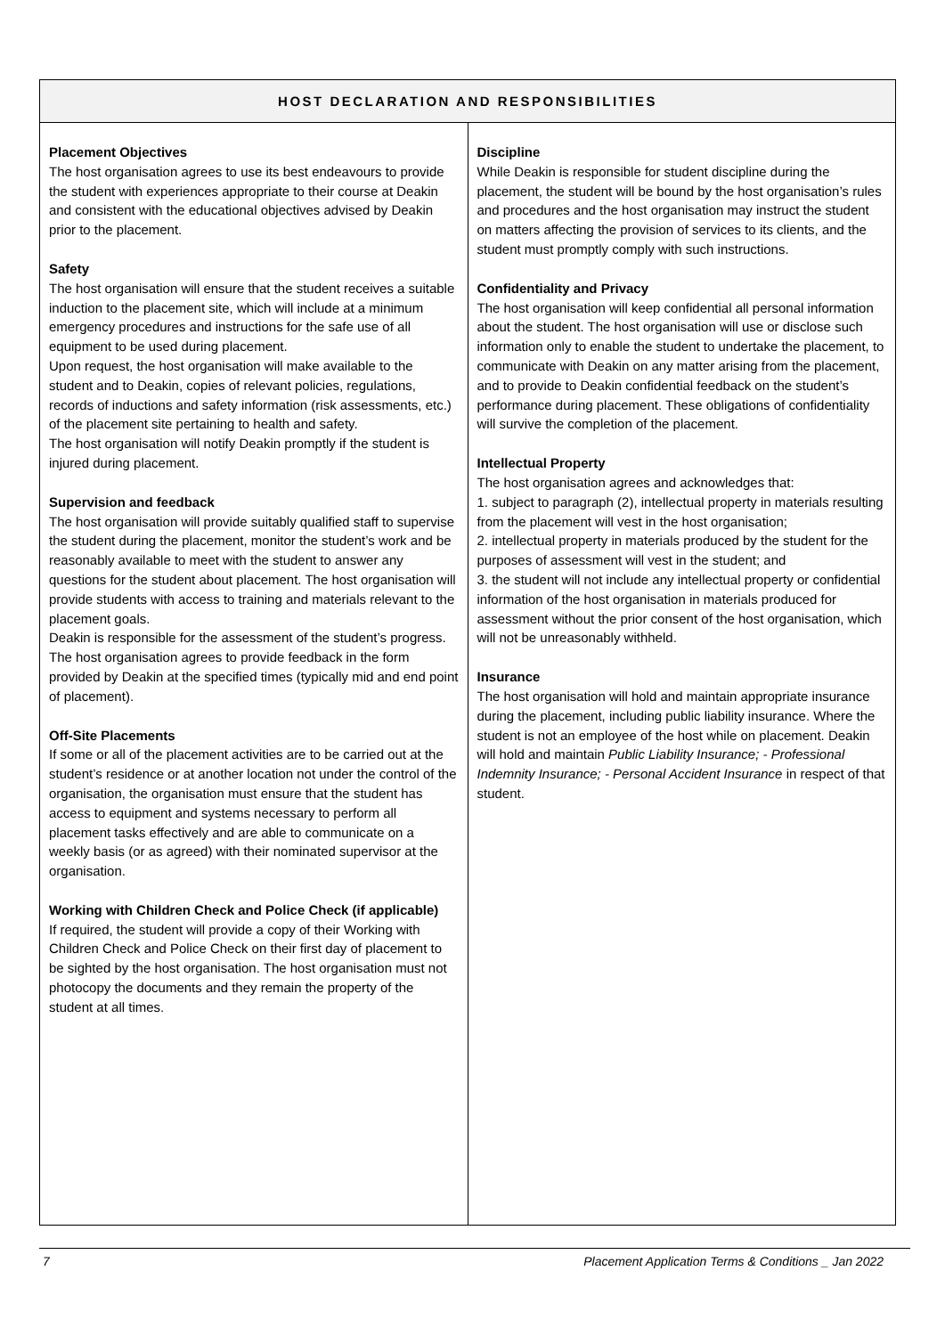| HOST DECLARATION AND RESPONSIBILITIES | |
| --- | --- |
| Placement Objectives The host organisation agrees to use its best endeavours to provide the student with experiences appropriate to their course at Deakin and consistent with the educational objectives advised by Deakin prior to the placement. Safety The host organisation will ensure that the student receives a suitable induction to the placement site, which will include at a minimum emergency procedures and instructions for the safe use of all equipment to be used during placement. Upon request, the host organisation will make available to the student and to Deakin, copies of relevant policies, regulations, records of inductions and safety information (risk assessments, etc.) of the placement site pertaining to health and safety. The host organisation will notify Deakin promptly if the student is injured during placement. Supervision and feedback The host organisation will provide suitably qualified staff to supervise the student during the placement, monitor the student’s work and be reasonably available to meet with the student to answer any questions for the student about placement. The host organisation will provide students with access to training and materials relevant to the placement goals. Deakin is responsible for the assessment of the student’s progress. The host organisation agrees to provide feedback in the form provided by Deakin at the specified times (typically mid and end point of placement). Off-Site Placements If some or all of the placement activities are to be carried out at the student’s residence or at another location not under the control of the organisation, the organisation must ensure that the student has access to equipment and systems necessary to perform all placement tasks effectively and are able to communicate on a weekly basis (or as agreed) with their nominated supervisor at the organisation. Working with Children Check and Police Check (if applicable) If required, the student will provide a copy of their Working with Children Check and Police Check on their first day of placement to be sighted by the host organisation. The host organisation must not photocopy the documents and they remain the property of the student at all times. | Discipline While Deakin is responsible for student discipline during the placement, the student will be bound by the host organisation’s rules and procedures and the host organisation may instruct the student on matters affecting the provision of services to its clients, and the student must promptly comply with such instructions. Confidentiality and Privacy The host organisation will keep confidential all personal information about the student. The host organisation will use or disclose such information only to enable the student to undertake the placement, to communicate with Deakin on any matter arising from the placement, and to provide to Deakin confidential feedback on the student’s performance during placement. These obligations of confidentiality will survive the completion of the placement. Intellectual Property The host organisation agrees and acknowledges that: 1. subject to paragraph (2), intellectual property in materials resulting from the placement will vest in the host organisation; 2. intellectual property in materials produced by the student for the purposes of assessment will vest in the student; and 3. the student will not include any intellectual property or confidential information of the host organisation in materials produced for assessment without the prior consent of the host organisation, which will not be unreasonably withheld. Insurance The host organisation will hold and maintain appropriate insurance during the placement, including public liability insurance. Where the student is not an employee of the host while on placement. Deakin will hold and maintain Public Liability Insurance; - Professional Indemnity Insurance; - Personal Accident Insurance in respect of that student. |
7 Placement Application Terms & Conditions _ Jan 2022